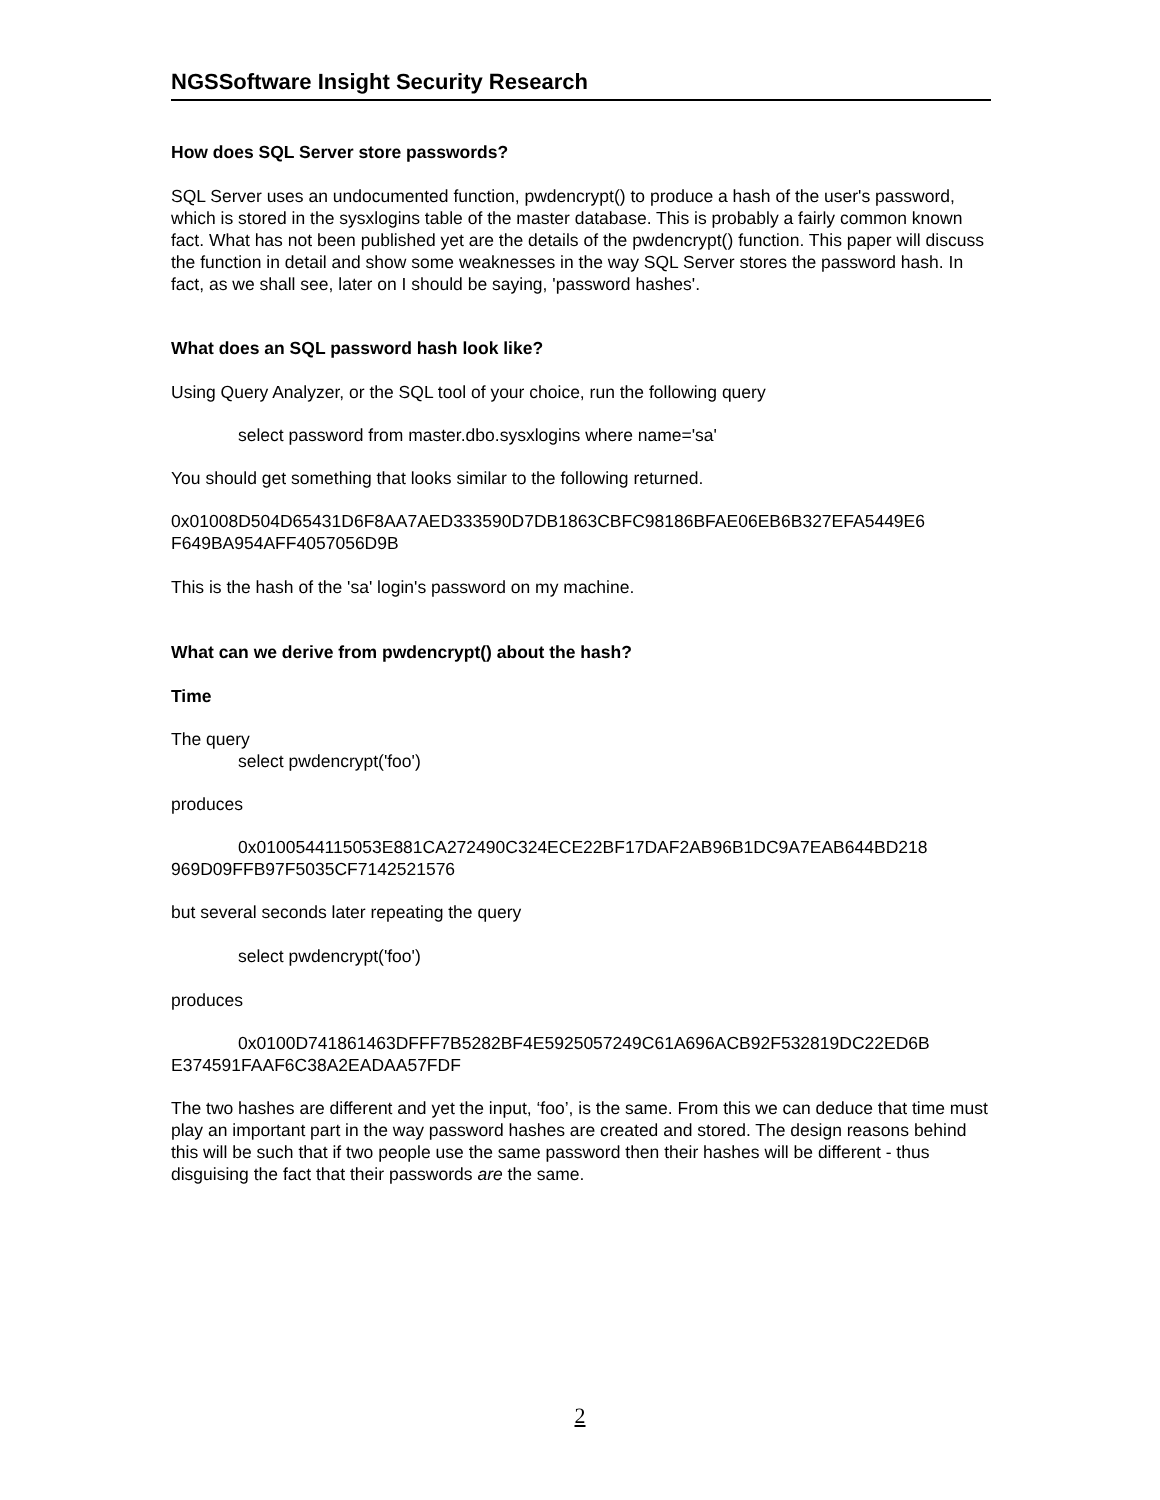NGSSoftware Insight Security Research
How does SQL Server store passwords?
SQL Server uses an undocumented function, pwdencrypt() to produce a hash of the user's password, which is stored in the sysxlogins table of the master database. This is probably a fairly common known fact. What has not been published yet are the details of the pwdencrypt() function. This paper will discuss the function in detail and show some weaknesses in the way SQL Server stores the password hash. In fact, as we shall see, later on I should be saying, 'password hashes'.
What does an SQL password hash look like?
Using Query Analyzer, or the SQL tool of your choice, run the following query
select password from master.dbo.sysxlogins where name='sa'
You should get something that looks similar to the following returned.
0x01008D504D65431D6F8AA7AED333590D7DB1863CBFC98186BFAE06EB6B327EFA5449E6 F649BA954AFF4057056D9B
This is the hash of the 'sa' login's password on my machine.
What can we derive from pwdencrypt() about the hash?
Time
The query
select pwdencrypt('foo')
produces
0x0100544115053E881CA272490C324ECE22BF17DAF2AB96B1DC9A7EAB644BD218 969D09FFB97F5035CF7142521576
but several seconds later repeating the query
select pwdencrypt('foo')
produces
0x0100D741861463DFFF7B5282BF4E5925057249C61A696ACB92F532819DC22ED6B E374591FAAF6C38A2EADAA57FDF
The two hashes are different and yet the input, ‘foo’, is the same. From this we can deduce that time must play an important part in the way password hashes are created and stored. The design reasons behind this will be such that if two people use the same password then their hashes will be different - thus disguising the fact that their passwords are the same.
2